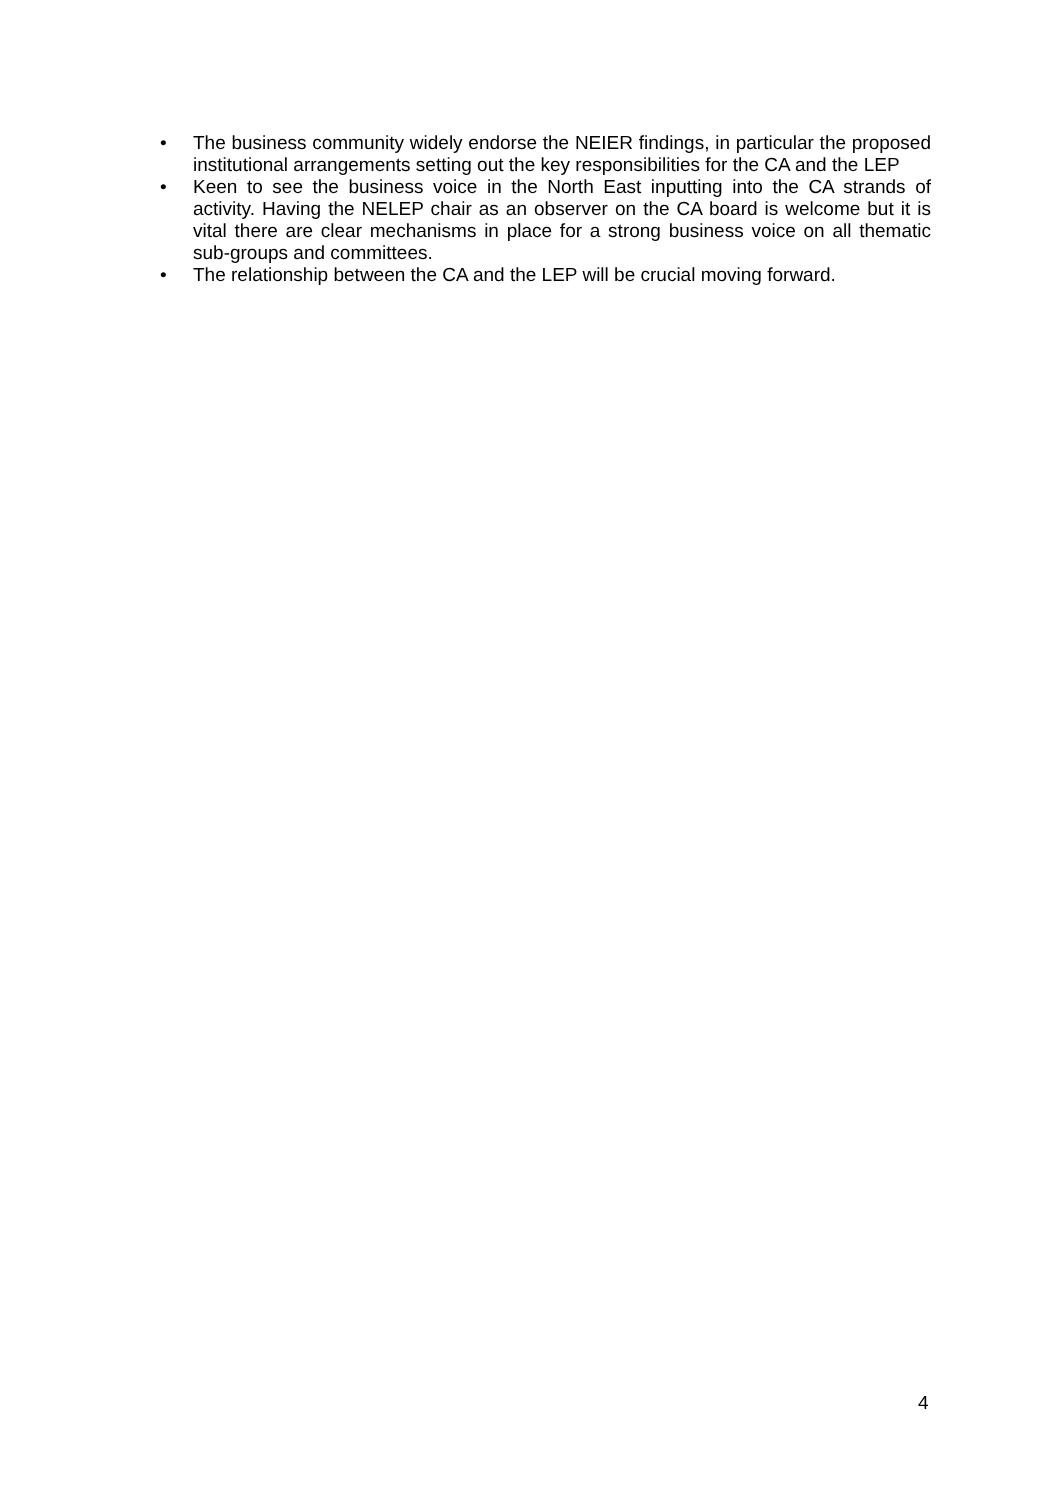• The business community widely endorse the NEIER findings, in particular the proposed institutional arrangements setting out the key responsibilities for the CA and the LEP
• Keen to see the business voice in the North East inputting into the CA strands of activity. Having the NELEP chair as an observer on the CA board is welcome but it is vital there are clear mechanisms in place for a strong business voice on all thematic sub-groups and committees.
• The relationship between the CA and the LEP will be crucial moving forward.
4